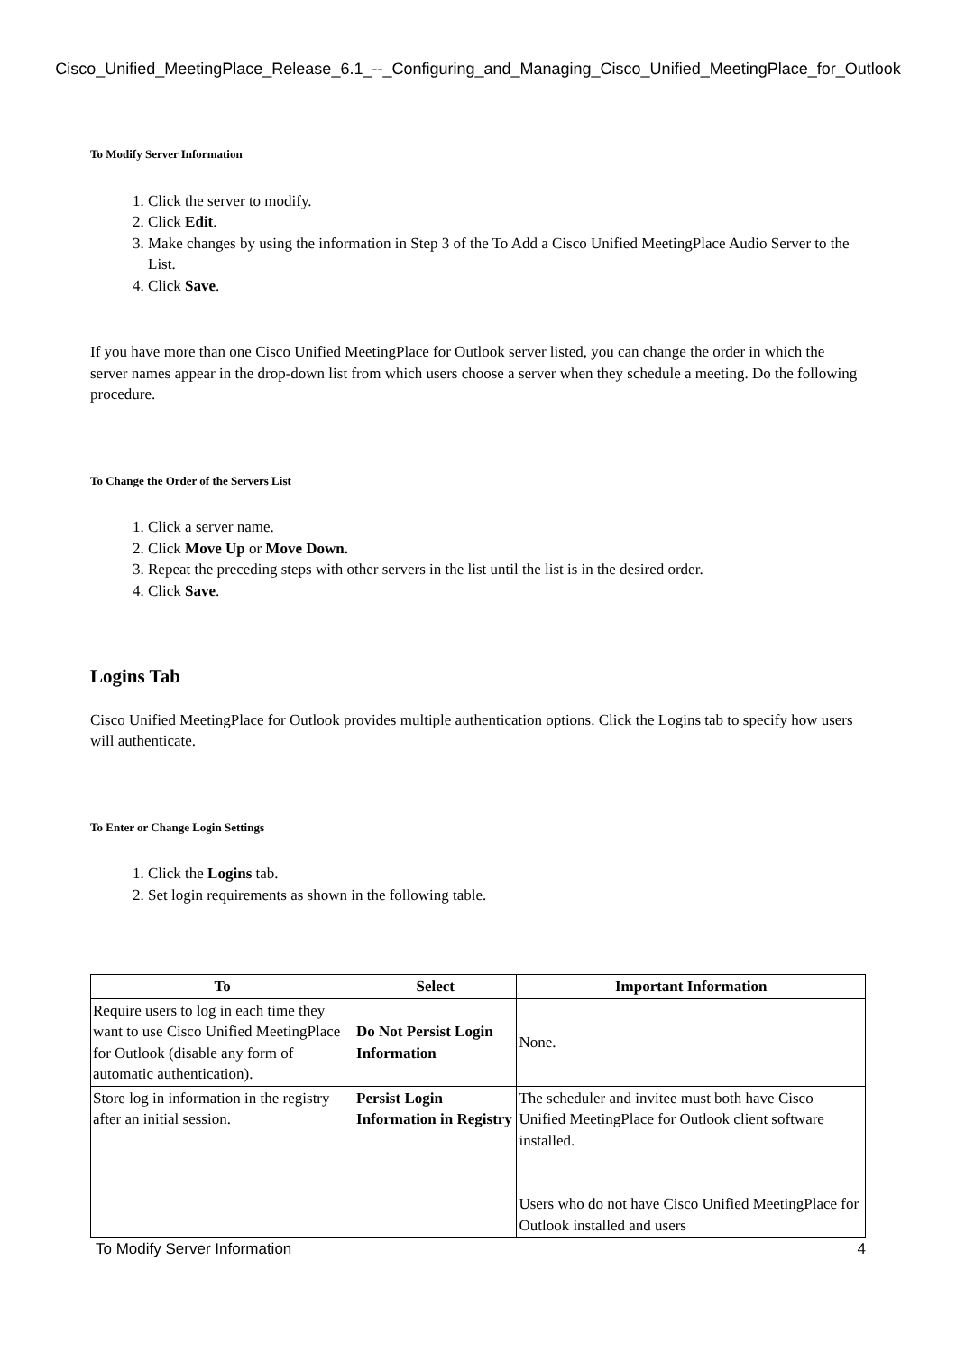Cisco_Unified_MeetingPlace_Release_6.1_--_Configuring_and_Managing_Cisco_Unified_MeetingPlace_for_Outlook
To Modify Server Information
1. Click the server to modify.
2. Click Edit.
3. Make changes by using the information in Step 3 of the To Add a Cisco Unified MeetingPlace Audio Server to the List.
4. Click Save.
If you have more than one Cisco Unified MeetingPlace for Outlook server listed, you can change the order in which the server names appear in the drop-down list from which users choose a server when they schedule a meeting. Do the following procedure.
To Change the Order of the Servers List
1. Click a server name.
2. Click Move Up or Move Down.
3. Repeat the preceding steps with other servers in the list until the list is in the desired order.
4. Click Save.
Logins Tab
Cisco Unified MeetingPlace for Outlook provides multiple authentication options. Click the Logins tab to specify how users will authenticate.
To Enter or Change Login Settings
1. Click the Logins tab.
2. Set login requirements as shown in the following table.
| To | Select | Important Information |
| --- | --- | --- |
| Require users to log in each time they want to use Cisco Unified MeetingPlace for Outlook (disable any form of automatic authentication). | Do Not Persist Login Information | None. |
| Store log in information in the registry after an initial session. | Persist Login Information in Registry | The scheduler and invitee must both have Cisco Unified MeetingPlace for Outlook client software installed. Users who do not have Cisco Unified MeetingPlace for Outlook installed and users |
To Modify Server Information 4